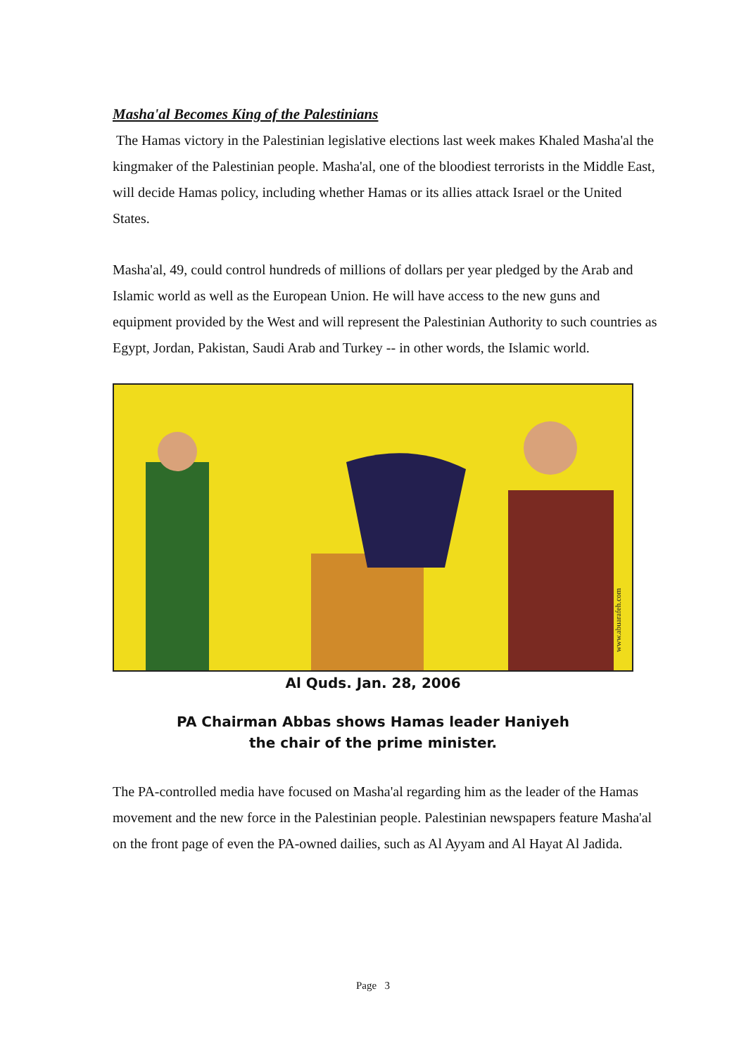Masha'al Becomes King of the Palestinians
The Hamas victory in the Palestinian legislative elections last week makes Khaled Masha'al the kingmaker of the Palestinian people. Masha'al, one of the bloodiest terrorists in the Middle East, will decide Hamas policy, including whether Hamas or its allies attack Israel or the United States.
Masha'al, 49, could control hundreds of millions of dollars per year pledged by the Arab and Islamic world as well as the European Union. He will have access to the new guns and equipment provided by the West and will represent the Palestinian Authority to such countries as Egypt, Jordan, Pakistan, Saudi Arab and Turkey -- in other words, the Islamic world.
www.abuarafeh.com
Al Quds. Jan. 28, 2006
PA Chairman Abbas shows Hamas leader Haniyeh
the chair of the prime minister.
The PA-controlled media have focused on Masha'al regarding him as the leader of the Hamas movement and the new force in the Palestinian people. Palestinian newspapers feature Masha'al on the front page of even the PA-owned dailies, such as Al Ayyam and Al Hayat Al Jadida.
Page 3